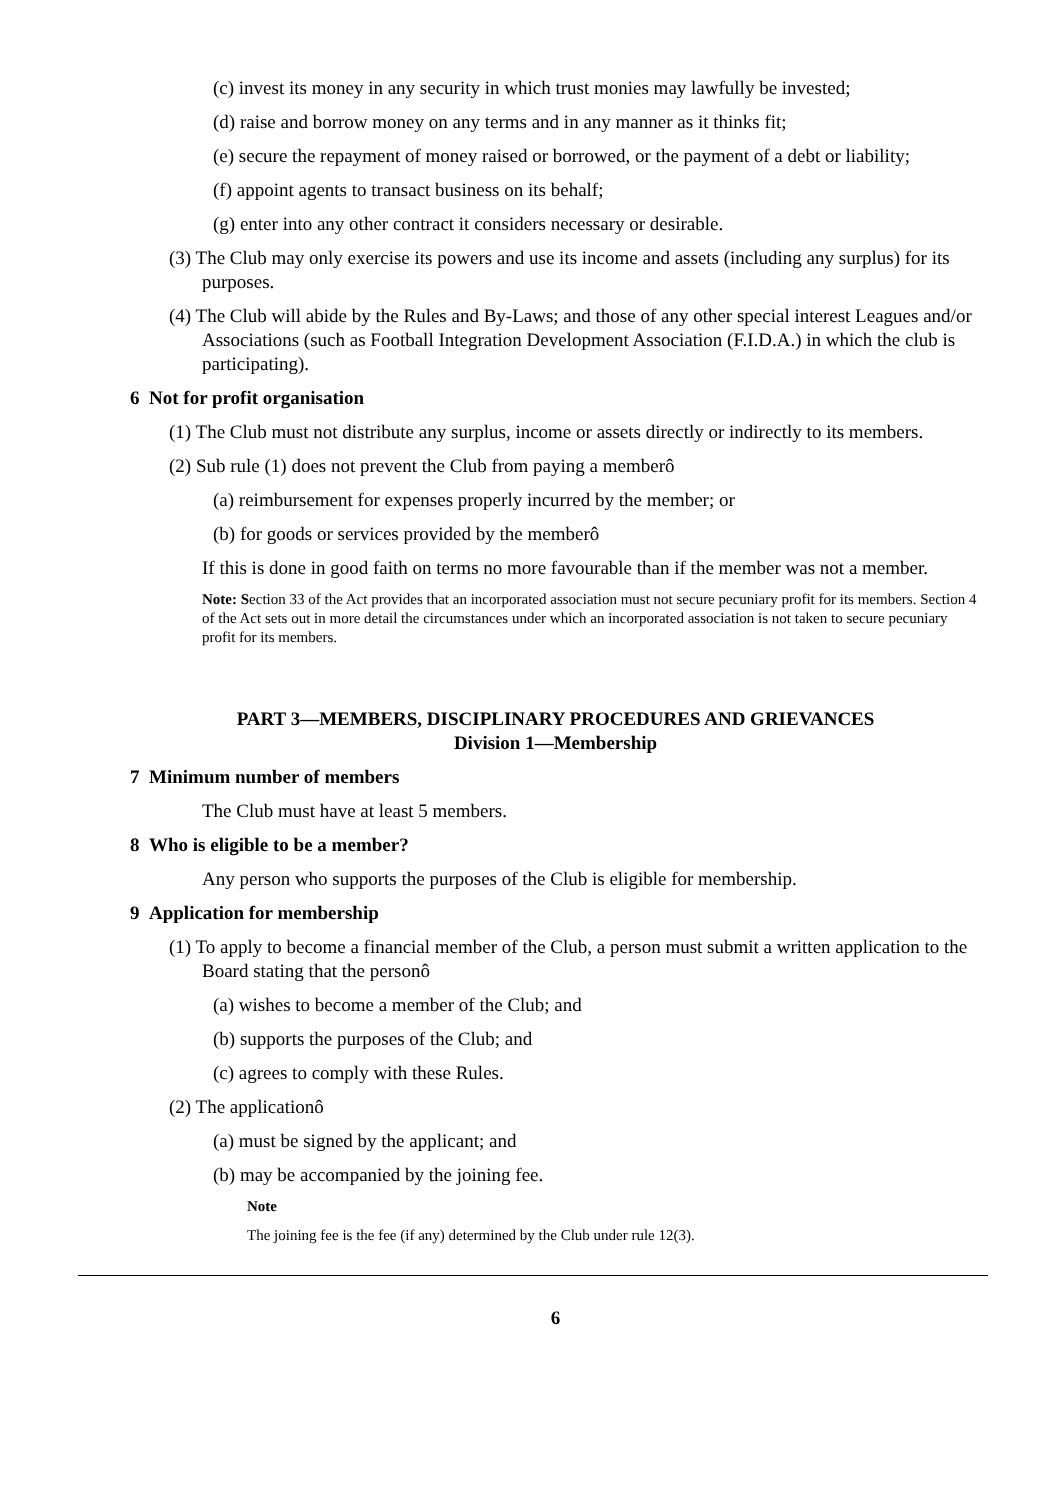(c) invest its money in any security in which trust monies may lawfully be invested;
(d) raise and borrow money on any terms and in any manner as it thinks fit;
(e) secure the repayment of money raised or borrowed, or the payment of a debt or liability;
(f) appoint agents to transact business on its behalf;
(g) enter into any other contract it considers necessary or desirable.
(3) The Club may only exercise its powers and use its income and assets (including any surplus) for its purposes.
(4) The Club will abide by the Rules and By-Laws; and those of any other special interest Leagues and/or Associations (such as Football Integration Development Association (F.I.D.A.) in which the club is participating).
6 Not for profit organisation
(1) The Club must not distribute any surplus, income or assets directly or indirectly to its members.
(2) Sub rule (1) does not prevent the Club from paying a memberô
(a) reimbursement for expenses properly incurred by the member; or
(b) for goods or services provided by the memberô
If this is done in good faith on terms no more favourable than if the member was not a member.
Note: Section 33 of the Act provides that an incorporated association must not secure pecuniary profit for its members. Section 4 of the Act sets out in more detail the circumstances under which an incorporated association is not taken to secure pecuniary profit for its members.
PART 3—MEMBERS, DISCIPLINARY PROCEDURES AND GRIEVANCES
Division 1—Membership
7 Minimum number of members
The Club must have at least 5 members.
8 Who is eligible to be a member?
Any person who supports the purposes of the Club is eligible for membership.
9 Application for membership
(1) To apply to become a financial member of the Club, a person must submit a written application to the Board stating that the personô
(a) wishes to become a member of the Club; and
(b) supports the purposes of the Club; and
(c) agrees to comply with these Rules.
(2) The applicationô
(a) must be signed by the applicant; and
(b) may be accompanied by the joining fee.
Note
The joining fee is the fee (if any) determined by the Club under rule 12(3).
6